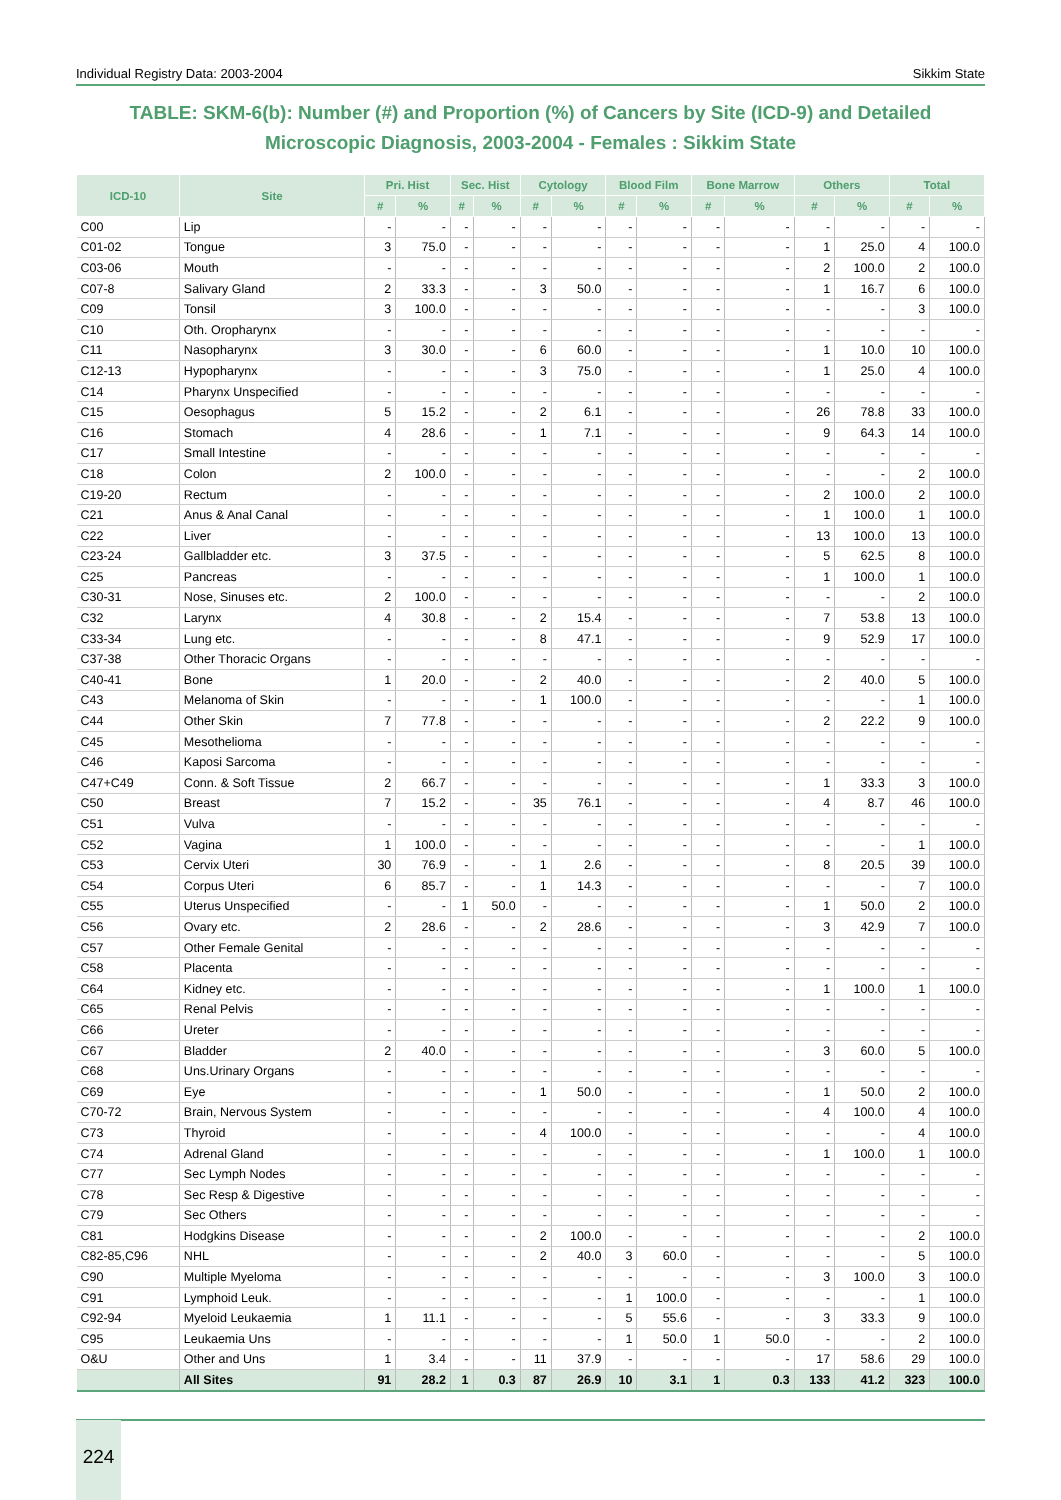Individual Registry Data: 2003-2004 Sikkim State
TABLE: SKM-6(b): Number (#) and Proportion (%) of Cancers by Site (ICD-9) and Detailed Microscopic Diagnosis, 2003-2004 - Females : Sikkim State
| ICD-10 | Site | Pri. Hist | | Sec. Hist | | Cytology | | Blood Film | | Bone Marrow | | Others | | Total | |
| --- | --- | --- | --- | --- | --- | --- | --- | --- | --- | --- | --- | --- | --- | --- | --- |
| | | # | % | # | % | # | % | # | % | # | % | # | % | # | % |
| C00 | Lip | - | - | - | - | - | - | - | - | - | - | - | - | - | - |
| C01-02 | Tongue | 3 | 75.0 | - | - | - | - | - | - | - | - | 1 | 25.0 | 4 | 100.0 |
| C03-06 | Mouth | - | - | - | - | - | - | - | - | - | - | 2 | 100.0 | 2 | 100.0 |
| C07-8 | Salivary Gland | 2 | 33.3 | - | - | 3 | 50.0 | - | - | - | - | 1 | 16.7 | 6 | 100.0 |
| C09 | Tonsil | 3 | 100.0 | - | - | - | - | - | - | - | - | - | - | 3 | 100.0 |
| C10 | Oth. Oropharynx | - | - | - | - | - | - | - | - | - | - | - | - | - | - |
| C11 | Nasopharynx | 3 | 30.0 | - | - | 6 | 60.0 | - | - | - | - | 1 | 10.0 | 10 | 100.0 |
| C12-13 | Hypopharynx | - | - | - | - | 3 | 75.0 | - | - | - | - | 1 | 25.0 | 4 | 100.0 |
| C14 | Pharynx Unspecified | - | - | - | - | - | - | - | - | - | - | - | - | - | - |
| C15 | Oesophagus | 5 | 15.2 | - | - | 2 | 6.1 | - | - | - | - | 26 | 78.8 | 33 | 100.0 |
| C16 | Stomach | 4 | 28.6 | - | - | 1 | 7.1 | - | - | - | - | 9 | 64.3 | 14 | 100.0 |
| C17 | Small Intestine | - | - | - | - | - | - | - | - | - | - | - | - | - | - |
| C18 | Colon | 2 | 100.0 | - | - | - | - | - | - | - | - | - | - | 2 | 100.0 |
| C19-20 | Rectum | - | - | - | - | - | - | - | - | - | - | 2 | 100.0 | 2 | 100.0 |
| C21 | Anus & Anal Canal | - | - | - | - | - | - | - | - | - | - | 1 | 100.0 | 1 | 100.0 |
| C22 | Liver | - | - | - | - | - | - | - | - | - | - | 13 | 100.0 | 13 | 100.0 |
| C23-24 | Gallbladder etc. | 3 | 37.5 | - | - | - | - | - | - | - | - | 5 | 62.5 | 8 | 100.0 |
| C25 | Pancreas | - | - | - | - | - | - | - | - | - | - | 1 | 100.0 | 1 | 100.0 |
| C30-31 | Nose, Sinuses etc. | 2 | 100.0 | - | - | - | - | - | - | - | - | - | - | 2 | 100.0 |
| C32 | Larynx | 4 | 30.8 | - | - | 2 | 15.4 | - | - | - | - | 7 | 53.8 | 13 | 100.0 |
| C33-34 | Lung etc. | - | - | - | - | 8 | 47.1 | - | - | - | - | 9 | 52.9 | 17 | 100.0 |
| C37-38 | Other Thoracic Organs | - | - | - | - | - | - | - | - | - | - | - | - | - | - |
| C40-41 | Bone | 1 | 20.0 | - | - | 2 | 40.0 | - | - | - | - | 2 | 40.0 | 5 | 100.0 |
| C43 | Melanoma of Skin | - | - | - | - | 1 | 100.0 | - | - | - | - | - | - | 1 | 100.0 |
| C44 | Other Skin | 7 | 77.8 | - | - | - | - | - | - | - | - | 2 | 22.2 | 9 | 100.0 |
| C45 | Mesothelioma | - | - | - | - | - | - | - | - | - | - | - | - | - | - |
| C46 | Kaposi Sarcoma | - | - | - | - | - | - | - | - | - | - | - | - | - | - |
| C47+C49 | Conn. & Soft Tissue | 2 | 66.7 | - | - | - | - | - | - | - | - | 1 | 33.3 | 3 | 100.0 |
| C50 | Breast | 7 | 15.2 | - | - | 35 | 76.1 | - | - | - | - | 4 | 8.7 | 46 | 100.0 |
| C51 | Vulva | - | - | - | - | - | - | - | - | - | - | - | - | - | - |
| C52 | Vagina | 1 | 100.0 | - | - | - | - | - | - | - | - | - | - | 1 | 100.0 |
| C53 | Cervix Uteri | 30 | 76.9 | - | - | 1 | 2.6 | - | - | - | - | 8 | 20.5 | 39 | 100.0 |
| C54 | Corpus Uteri | 6 | 85.7 | - | - | 1 | 14.3 | - | - | - | - | - | - | 7 | 100.0 |
| C55 | Uterus Unspecified | - | - | 1 | 50.0 | - | - | - | - | - | - | 1 | 50.0 | 2 | 100.0 |
| C56 | Ovary etc. | 2 | 28.6 | - | - | 2 | 28.6 | - | - | - | - | 3 | 42.9 | 7 | 100.0 |
| C57 | Other Female Genital | - | - | - | - | - | - | - | - | - | - | - | - | - | - |
| C58 | Placenta | - | - | - | - | - | - | - | - | - | - | - | - | - | - |
| C64 | Kidney etc. | - | - | - | - | - | - | - | - | - | - | 1 | 100.0 | 1 | 100.0 |
| C65 | Renal Pelvis | - | - | - | - | - | - | - | - | - | - | - | - | - | - |
| C66 | Ureter | - | - | - | - | - | - | - | - | - | - | - | - | - | - |
| C67 | Bladder | 2 | 40.0 | - | - | - | - | - | - | - | - | 3 | 60.0 | 5 | 100.0 |
| C68 | Uns.Urinary Organs | - | - | - | - | - | - | - | - | - | - | - | - | - | - |
| C69 | Eye | - | - | - | - | 1 | 50.0 | - | - | - | - | 1 | 50.0 | 2 | 100.0 |
| C70-72 | Brain, Nervous System | - | - | - | - | - | - | - | - | - | - | 4 | 100.0 | 4 | 100.0 |
| C73 | Thyroid | - | - | - | - | 4 | 100.0 | - | - | - | - | - | - | 4 | 100.0 |
| C74 | Adrenal Gland | - | - | - | - | - | - | - | - | - | - | 1 | 100.0 | 1 | 100.0 |
| C77 | Sec Lymph Nodes | - | - | - | - | - | - | - | - | - | - | - | - | - | - |
| C78 | Sec Resp & Digestive | - | - | - | - | - | - | - | - | - | - | - | - | - | - |
| C79 | Sec Others | - | - | - | - | - | - | - | - | - | - | - | - | - | - |
| C81 | Hodgkins Disease | - | - | - | - | 2 | 100.0 | - | - | - | - | - | - | 2 | 100.0 |
| C82-85,C96 | NHL | - | - | - | - | 2 | 40.0 | 3 | 60.0 | - | - | - | - | 5 | 100.0 |
| C90 | Multiple Myeloma | - | - | - | - | - | - | - | - | - | - | 3 | 100.0 | 3 | 100.0 |
| C91 | Lymphoid Leuk. | - | - | - | - | - | - | 1 | 100.0 | - | - | - | - | 1 | 100.0 |
| C92-94 | Myeloid Leukaemia | 1 | 11.1 | - | - | - | - | 5 | 55.6 | - | - | 3 | 33.3 | 9 | 100.0 |
| C95 | Leukaemia Uns | - | - | - | - | - | - | 1 | 50.0 | 1 | 50.0 | - | - | 2 | 100.0 |
| O&U | Other and Uns | 1 | 3.4 | - | - | 11 | 37.9 | - | - | - | - | 17 | 58.6 | 29 | 100.0 |
| | All Sites | 91 | 28.2 | 1 | 0.3 | 87 | 26.9 | 10 | 3.1 | 1 | 0.3 | 133 | 41.2 | 323 | 100.0 |
224